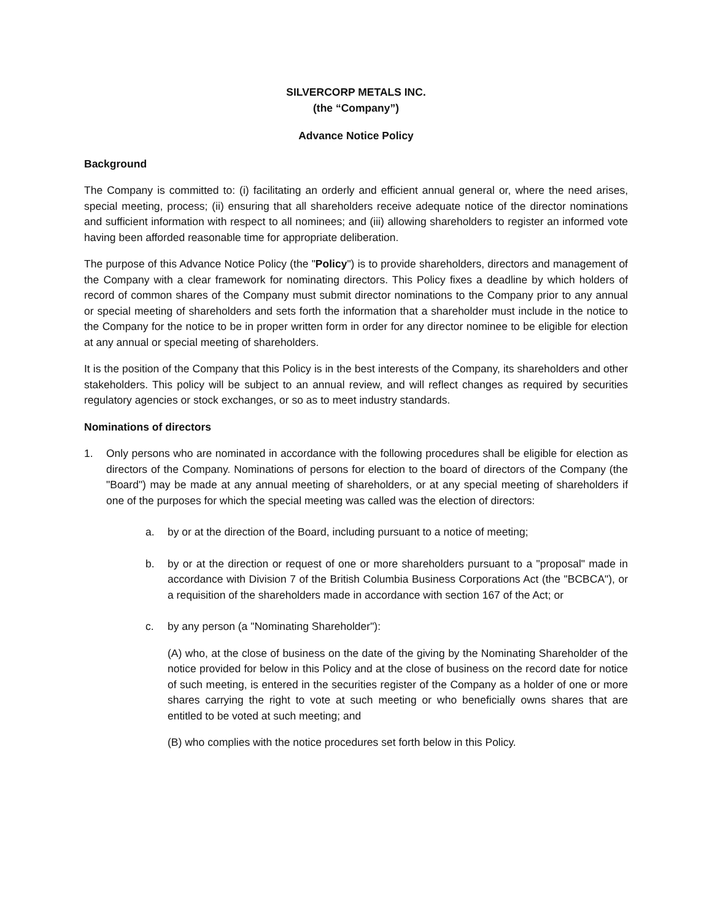SILVERCORP METALS INC.
(the “Company”)
Advance Notice Policy
Background
The Company is committed to: (i) facilitating an orderly and efficient annual general or, where the need arises, special meeting, process; (ii) ensuring that all shareholders receive adequate notice of the director nominations and sufficient information with respect to all nominees; and (iii) allowing shareholders to register an informed vote having been afforded reasonable time for appropriate deliberation.
The purpose of this Advance Notice Policy (the "Policy") is to provide shareholders, directors and management of the Company with a clear framework for nominating directors. This Policy fixes a deadline by which holders of record of common shares of the Company must submit director nominations to the Company prior to any annual or special meeting of shareholders and sets forth the information that a shareholder must include in the notice to the Company for the notice to be in proper written form in order for any director nominee to be eligible for election at any annual or special meeting of shareholders.
It is the position of the Company that this Policy is in the best interests of the Company, its shareholders and other stakeholders. This policy will be subject to an annual review, and will reflect changes as required by securities regulatory agencies or stock exchanges, or so as to meet industry standards.
Nominations of directors
1. Only persons who are nominated in accordance with the following procedures shall be eligible for election as directors of the Company. Nominations of persons for election to the board of directors of the Company (the "Board") may be made at any annual meeting of shareholders, or at any special meeting of shareholders if one of the purposes for which the special meeting was called was the election of directors:
a. by or at the direction of the Board, including pursuant to a notice of meeting;
b. by or at the direction or request of one or more shareholders pursuant to a "proposal" made in accordance with Division 7 of the British Columbia Business Corporations Act (the "BCBCA"), or a requisition of the shareholders made in accordance with section 167 of the Act; or
c. by any person (a "Nominating Shareholder"):
(A) who, at the close of business on the date of the giving by the Nominating Shareholder of the notice provided for below in this Policy and at the close of business on the record date for notice of such meeting, is entered in the securities register of the Company as a holder of one or more shares carrying the right to vote at such meeting or who beneficially owns shares that are entitled to be voted at such meeting; and
(B) who complies with the notice procedures set forth below in this Policy.